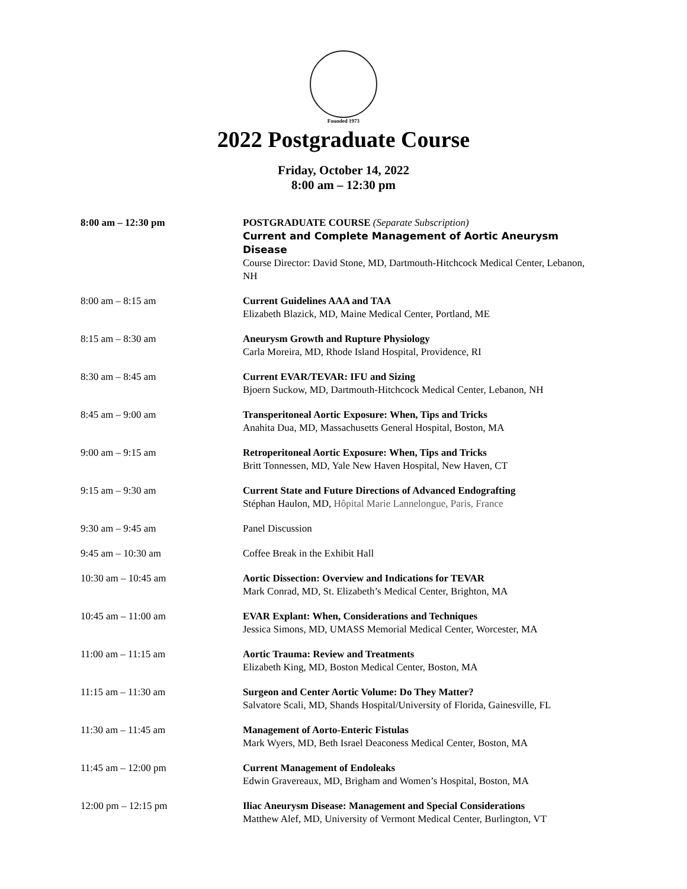Founded 1973
2022 Postgraduate Course
Friday, October 14, 2022
8:00 am – 12:30 pm
| 8:00 am – 12:30 pm | POSTGRADUATE COURSE (Separate Subscription) Current and Complete Management of Aortic Aneurysm Disease Course Director: David Stone, MD, Dartmouth-Hitchcock Medical Center, Lebanon, NH |
| 8:00 am – 8:15 am | Current Guidelines AAA and TAA Elizabeth Blazick, MD, Maine Medical Center, Portland, ME |
| 8:15 am – 8:30 am | Aneurysm Growth and Rupture Physiology Carla Moreira, MD, Rhode Island Hospital, Providence, RI |
| 8:30 am – 8:45 am | Current EVAR/TEVAR: IFU and Sizing Bjoern Suckow, MD, Dartmouth-Hitchcock Medical Center, Lebanon, NH |
| 8:45 am – 9:00 am | Transperitoneal Aortic Exposure: When, Tips and Tricks Anahita Dua, MD, Massachusetts General Hospital, Boston, MA |
| 9:00 am – 9:15 am | Retroperitoneal Aortic Exposure: When, Tips and Tricks Britt Tonnessen, MD, Yale New Haven Hospital, New Haven, CT |
| 9:15 am – 9:30 am | Current State and Future Directions of Advanced Endografting Stéphan Haulon, MD, Hôpital Marie Lannelongue, Paris, France |
| 9:30 am – 9:45 am | Panel Discussion |
| 9:45 am – 10:30 am | Coffee Break in the Exhibit Hall |
| 10:30 am – 10:45 am | Aortic Dissection: Overview and Indications for TEVAR Mark Conrad, MD, St. Elizabeth’s Medical Center, Brighton, MA |
| 10:45 am – 11:00 am | EVAR Explant: When, Considerations and Techniques Jessica Simons, MD, UMASS Memorial Medical Center, Worcester, MA |
| 11:00 am – 11:15 am | Aortic Trauma: Review and Treatments Elizabeth King, MD, Boston Medical Center, Boston, MA |
| 11:15 am – 11:30 am | Surgeon and Center Aortic Volume: Do They Matter? Salvatore Scali, MD, Shands Hospital/University of Florida, Gainesville, FL |
| 11:30 am – 11:45 am | Management of Aorto-Enteric Fistulas Mark Wyers, MD, Beth Israel Deaconess Medical Center, Boston, MA |
| 11:45 am – 12:00 pm | Current Management of Endoleaks Edwin Gravereaux, MD, Brigham and Women’s Hospital, Boston, MA |
| 12:00 pm – 12:15 pm | Iliac Aneurysm Disease: Management and Special Considerations Matthew Alef, MD, University of Vermont Medical Center, Burlington, VT |